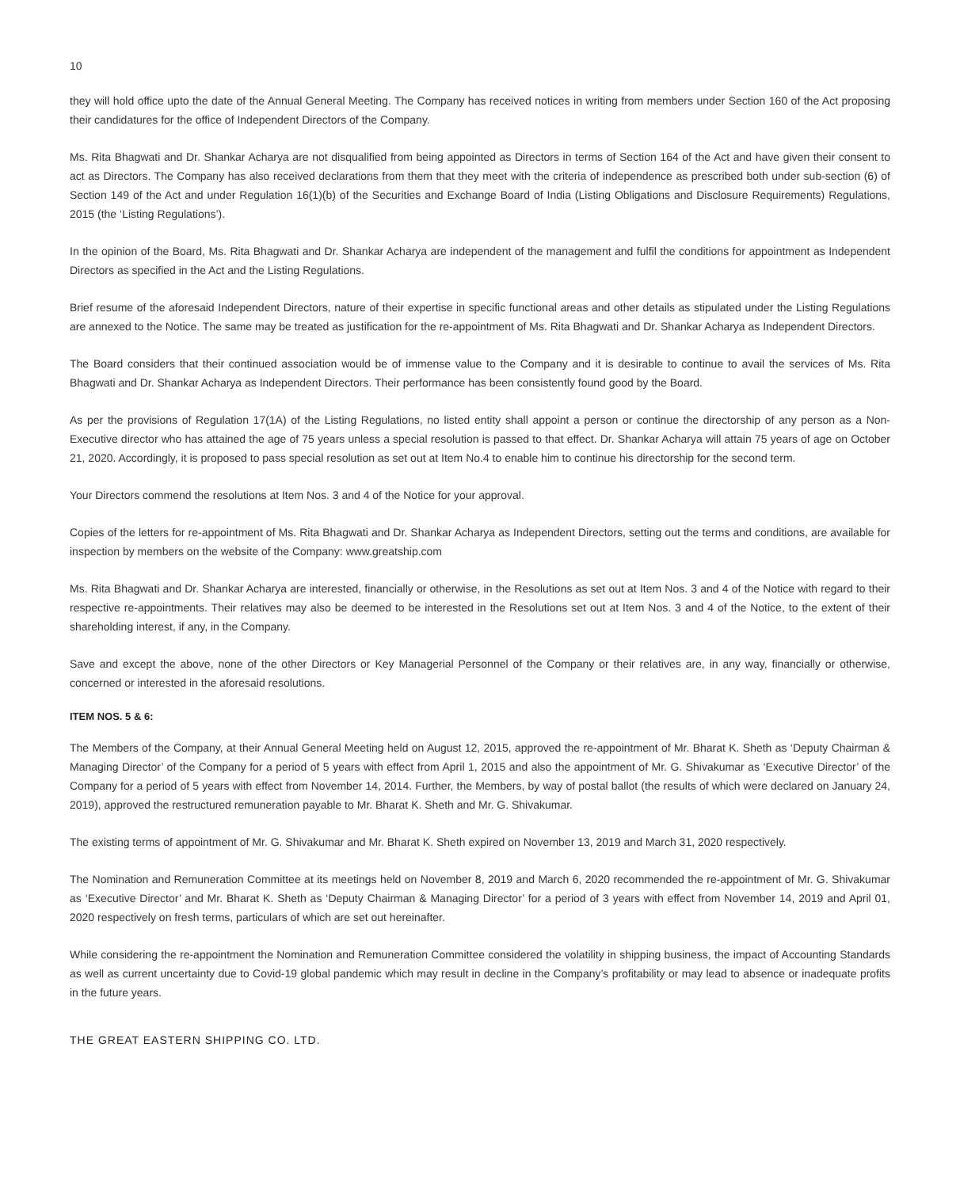10
they will hold office upto the date of the Annual General Meeting. The Company has received notices in writing from members under Section 160 of the Act proposing their candidatures for the office of Independent Directors of the Company.
Ms. Rita Bhagwati and Dr. Shankar Acharya are not disqualified from being appointed as Directors in terms of Section 164 of the Act and have given their consent to act as Directors. The Company has also received declarations from them that they meet with the criteria of independence as prescribed both under sub-section (6) of Section 149 of the Act and under Regulation 16(1)(b) of the Securities and Exchange Board of India (Listing Obligations and Disclosure Requirements) Regulations, 2015 (the ‘Listing Regulations’).
In the opinion of the Board, Ms. Rita Bhagwati and Dr. Shankar Acharya are independent of the management and fulfil the conditions for appointment as Independent Directors as specified in the Act and the Listing Regulations.
Brief resume of the aforesaid Independent Directors, nature of their expertise in specific functional areas and other details as stipulated under the Listing Regulations are annexed to the Notice. The same may be treated as justification for the re-appointment of Ms. Rita Bhagwati and Dr. Shankar Acharya as Independent Directors.
The Board considers that their continued association would be of immense value to the Company and it is desirable to continue to avail the services of Ms. Rita Bhagwati and Dr. Shankar Acharya as Independent Directors. Their performance has been consistently found good by the Board.
As per the provisions of Regulation 17(1A) of the Listing Regulations, no listed entity shall appoint a person or continue the directorship of any person as a Non-Executive director who has attained the age of 75 years unless a special resolution is passed to that effect. Dr. Shankar Acharya will attain 75 years of age on October 21, 2020. Accordingly, it is proposed to pass special resolution as set out at Item No.4 to enable him to continue his directorship for the second term.
Your Directors commend the resolutions at Item Nos. 3 and 4 of the Notice for your approval.
Copies of the letters for re-appointment of Ms. Rita Bhagwati and Dr. Shankar Acharya as Independent Directors, setting out the terms and conditions, are available for inspection by members on the website of the Company: www.greatship.com
Ms. Rita Bhagwati and Dr. Shankar Acharya are interested, financially or otherwise, in the Resolutions as set out at Item Nos. 3 and 4 of the Notice with regard to their respective re-appointments. Their relatives may also be deemed to be interested in the Resolutions set out at Item Nos. 3 and 4 of the Notice, to the extent of their shareholding interest, if any, in the Company.
Save and except the above, none of the other Directors or Key Managerial Personnel of the Company or their relatives are, in any way, financially or otherwise, concerned or interested in the aforesaid resolutions.
ITEM NOS. 5 & 6:
The Members of the Company, at their Annual General Meeting held on August 12, 2015, approved the re-appointment of Mr. Bharat K. Sheth as ‘Deputy Chairman & Managing Director’ of the Company for a period of 5 years with effect from April 1, 2015 and also the appointment of Mr. G. Shivakumar as ‘Executive Director’ of the Company for a period of 5 years with effect from November 14, 2014. Further, the Members, by way of postal ballot (the results of which were declared on January 24, 2019), approved the restructured remuneration payable to Mr. Bharat K. Sheth and Mr. G. Shivakumar.
The existing terms of appointment of Mr. G. Shivakumar and Mr. Bharat K. Sheth expired on November 13, 2019 and March 31, 2020 respectively.
The Nomination and Remuneration Committee at its meetings held on November 8, 2019 and March 6, 2020 recommended the re-appointment of Mr. G. Shivakumar as ‘Executive Director’ and Mr. Bharat K. Sheth as ‘Deputy Chairman & Managing Director’ for a period of 3 years with effect from November 14, 2019 and April 01, 2020 respectively on fresh terms, particulars of which are set out hereinafter.
While considering the re-appointment the Nomination and Remuneration Committee considered the volatility in shipping business, the impact of Accounting Standards as well as current uncertainty due to Covid-19 global pandemic which may result in decline in the Company’s profitability or may lead to absence or inadequate profits in the future years.
THE GREAT EASTERN SHIPPING CO. LTD.